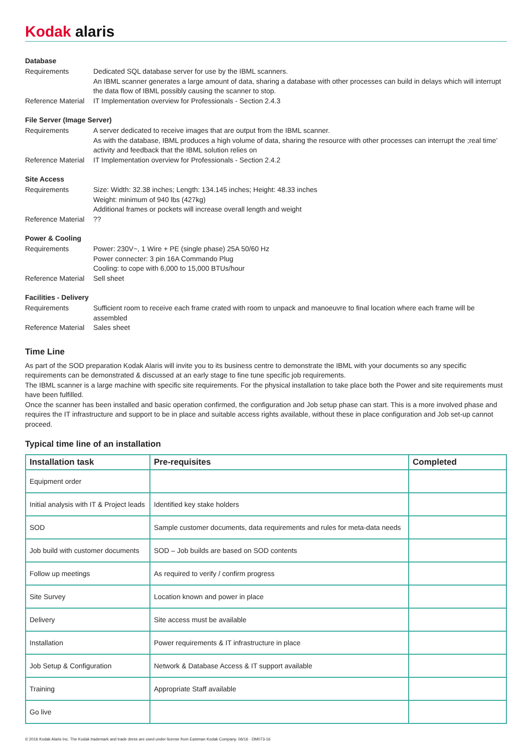Kodak alaris
Database
Requirements Dedicated SQL database server for use by the IBML scanners.
An IBML scanner generates a large amount of data, sharing a database with other processes can build in delays which will interrupt the data flow of IBML possibly causing the scanner to stop.
Reference Material
IT Implementation overview for Professionals - Section 2.4.3
File Server (Image Server)
Requirements A server dedicated to receive images that are output from the IBML scanner.
As with the database, IBML produces a high volume of data, sharing the resource with other processes can interrupt the ;real time’ activity and feedback that the IBML solution relies on
Reference Material
IT Implementation overview for Professionals - Section 2.4.2
Site Access
Requirements Size: Width: 32.38 inches; Length: 134.145 inches; Height: 48.33 inches
Weight: minimum of 940 lbs (427kg)
Additional frames or pockets will increase overall length and weight
Reference Material
??
Power & Cooling
Requirements Power: 230V~, 1 Wire + PE (single phase) 25A 50/60 Hz
Power connecter: 3 pin 16A Commando Plug
Cooling: to cope with 6,000 to 15,000 BTUs/hour
Reference Material
Sell sheet
Facilities - Delivery
Requirements Sufficient room to receive each frame crated with room to unpack and manoeuvre to final location where each frame will be assembled
Reference Material
Sales sheet
Time Line
As part of the SOD preparation Kodak Alaris will invite you to its business centre to demonstrate the IBML with your documents so any specific requirements can be demonstrated & discussed at an early stage to fine tune specific job requirements.
The IBML scanner is a large machine with specific site requirements. For the physical installation to take place both the Power and site requirements must have been fulfilled.
Once the scanner has been installed and basic operation confirmed, the configuration and Job setup phase can start. This is a more involved phase and requires the IT infrastructure and support to be in place and suitable access rights available, without these in place configuration and Job set-up cannot proceed.
Typical time line of an installation
| Installation task | Pre-requisites | Completed |
| --- | --- | --- |
| Equipment order | | |
| Initial analysis with IT & Project leads | Identified key stake holders | |
| SOD | Sample customer documents, data requirements and rules for meta-data needs | |
| Job build with customer documents | SOD – Job builds are based on SOD contents | |
| Follow up meetings | As required to verify / confirm progress | |
| Site Survey | Location known and power in place | |
| Delivery | Site access must be available | |
| Installation | Power requirements & IT infrastructure in place | |
| Job Setup & Configuration | Network & Database Access & IT support available | |
| Training | Appropriate Staff available | |
| Go live | | |
© 2016 Kodak Alaris Inc. The Kodak trademark and trade dress are used under license from Eastman Kodak Company. 06/16 · DM073-16